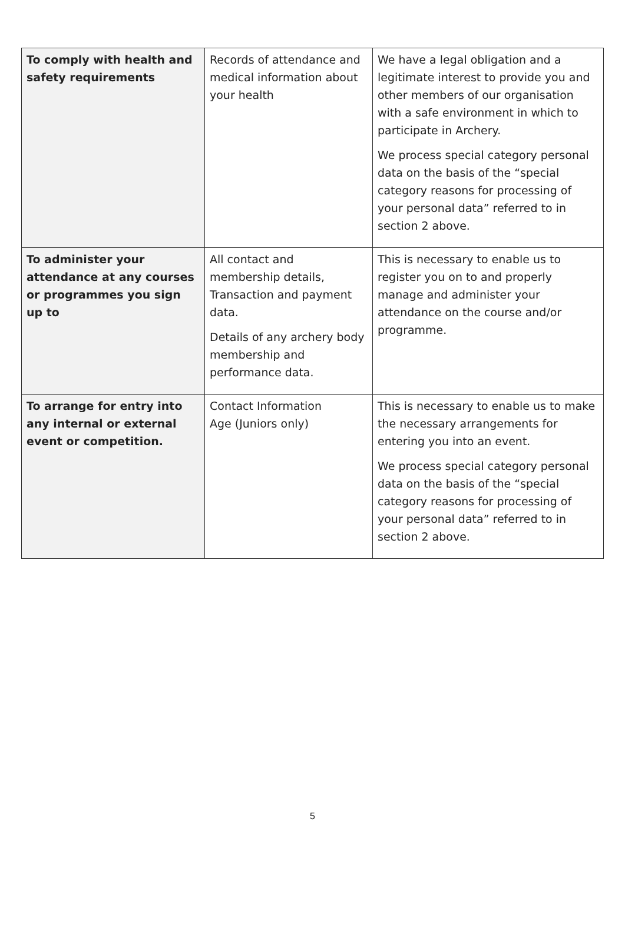| To comply with health and safety requirements | Records of attendance and medical information about your health | We have a legal obligation and a legitimate interest to provide you and other members of our organisation with a safe environment in which to participate in Archery. We process special category personal data on the basis of the “special category reasons for processing of your personal data” referred to in section 2 above. |
| To administer your attendance at any courses or programmes you sign up to | All contact and membership details, Transaction and payment data. Details of any archery body membership and performance data. | This is necessary to enable us to register you on to and properly manage and administer your attendance on the course and/or programme. |
| To arrange for entry into any internal or external event or competition. | Contact Information Age (Juniors only) | This is necessary to enable us to make the necessary arrangements for entering you into an event. We process special category personal data on the basis of the “special category reasons for processing of your personal data” referred to in section 2 above. |
5